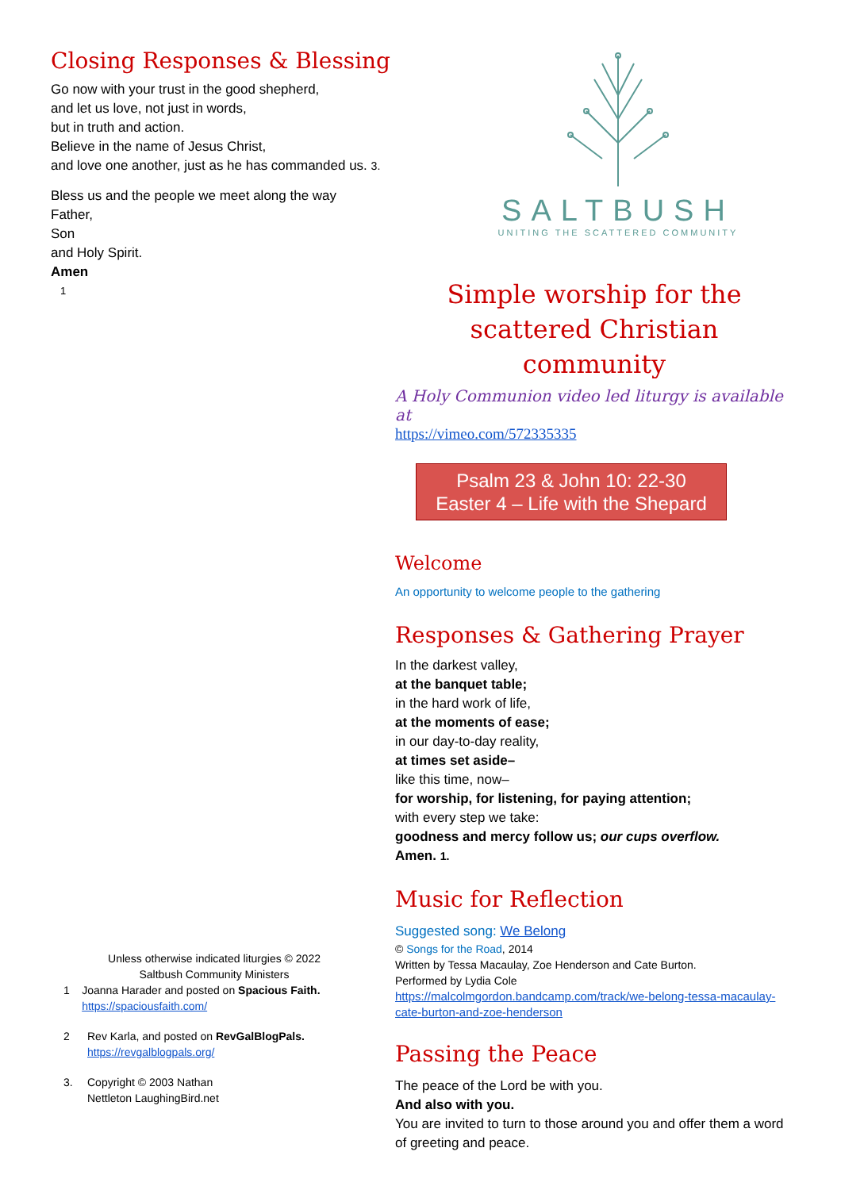Closing Responses & Blessing
Go now with your trust in the good shepherd,
and let us love, not just in words,
but in truth and action.
Believe in the name of Jesus Christ,
and love one another, just as he has commanded us. 3.
Bless us and the people we meet along the way
Father,
Son
and Holy Spirit.
Amen
1
Unless otherwise indicated liturgies © 2022
Saltbush Community Ministers
1 Joanna Harader and posted on Spacious Faith. https://spaciousfaith.com/
2 Rev Karla, and posted on RevGalBlogPals.
https://revgalblogpals.org/
3. Copyright © 2003 Nathan
Nettleton LaughingBird.net
SALTBUSH
UNITING THE SCATTERED COMMUNITY
Simple worship for the scattered Christian community
A Holy Communion video led liturgy is available at
https://vimeo.com/572335335
Psalm 23 & John 10: 22-30
Easter 4 – Life with the Shepard
Welcome
An opportunity to welcome people to the gathering
Responses & Gathering Prayer
In the darkest valley,
at the banquet table;
in the hard work of life,
at the moments of ease;
in our day-to-day reality,
at times set aside–
like this time, now–
for worship, for listening, for paying attention;
with every step we take:
goodness and mercy follow us; our cups overflow.
Amen. 1.
Music for Reflection
Suggested song: We Belong
© Songs for the Road, 2014
Written by Tessa Macaulay, Zoe Henderson and Cate Burton.
Performed by Lydia Cole
https://malcolmgordon.bandcamp.com/track/we-belong-tessa-macaulay-cate-burton-and-zoe-henderson
Passing the Peace
The peace of the Lord be with you.
And also with you.
You are invited to turn to those around you and offer them a word of greeting and peace.